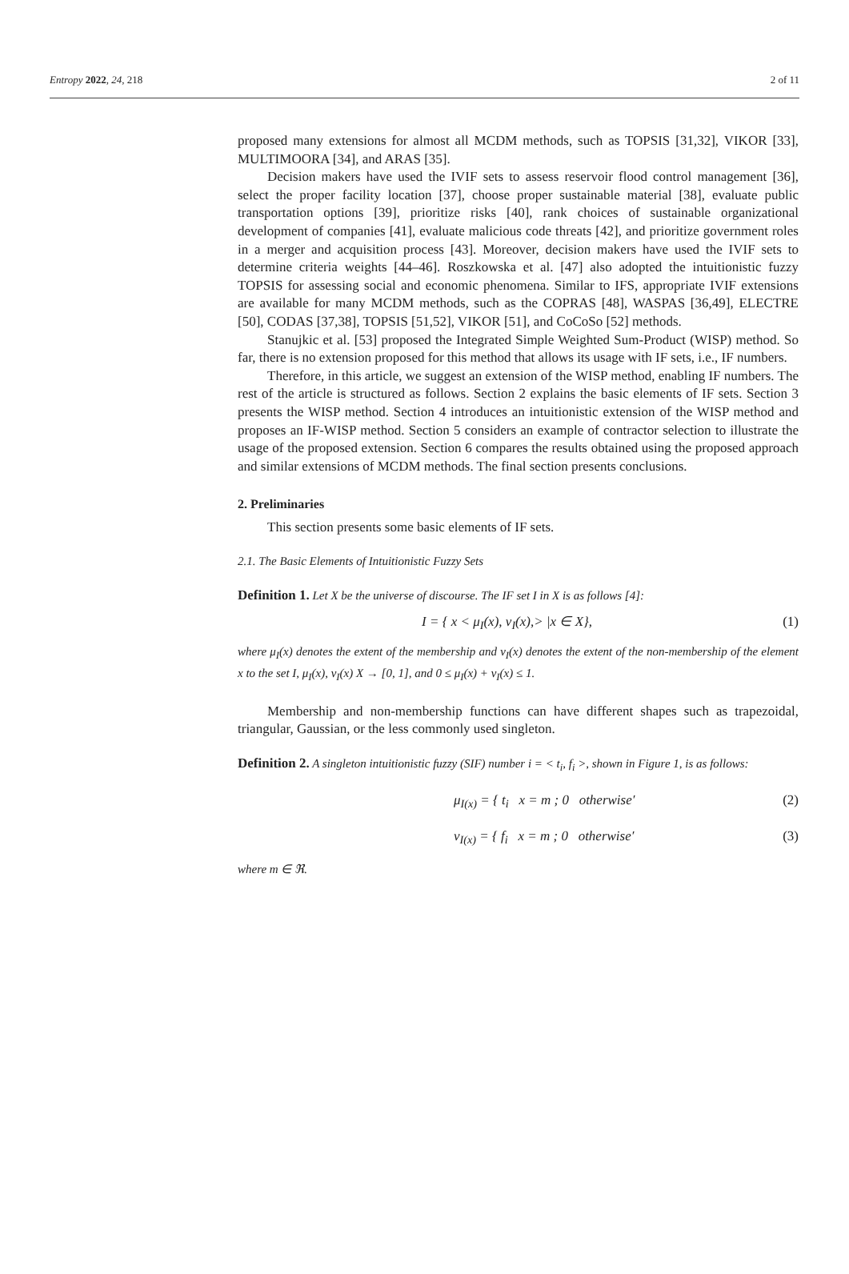Entropy 2022, 24, 218 2 of 11
proposed many extensions for almost all MCDM methods, such as TOPSIS [31,32], VIKOR [33], MULTIMOORA [34], and ARAS [35].
Decision makers have used the IVIF sets to assess reservoir flood control management [36], select the proper facility location [37], choose proper sustainable material [38], evaluate public transportation options [39], prioritize risks [40], rank choices of sustainable organizational development of companies [41], evaluate malicious code threats [42], and prioritize government roles in a merger and acquisition process [43]. Moreover, decision makers have used the IVIF sets to determine criteria weights [44–46]. Roszkowska et al. [47] also adopted the intuitionistic fuzzy TOPSIS for assessing social and economic phenomena. Similar to IFS, appropriate IVIF extensions are available for many MCDM methods, such as the COPRAS [48], WASPAS [36,49], ELECTRE [50], CODAS [37,38], TOPSIS [51,52], VIKOR [51], and CoCoSo [52] methods.
Stanujkic et al. [53] proposed the Integrated Simple Weighted Sum-Product (WISP) method. So far, there is no extension proposed for this method that allows its usage with IF sets, i.e., IF numbers.
Therefore, in this article, we suggest an extension of the WISP method, enabling IF numbers. The rest of the article is structured as follows. Section 2 explains the basic elements of IF sets. Section 3 presents the WISP method. Section 4 introduces an intuitionistic extension of the WISP method and proposes an IF-WISP method. Section 5 considers an example of contractor selection to illustrate the usage of the proposed extension. Section 6 compares the results obtained using the proposed approach and similar extensions of MCDM methods. The final section presents conclusions.
2. Preliminaries
This section presents some basic elements of IF sets.
2.1. The Basic Elements of Intuitionistic Fuzzy Sets
Definition 1. Let X be the universe of discourse. The IF set I in X is as follows [4]:
I = { x < μ<sub>I</sub>(x), ν<sub>I</sub>(x),> |x ∈ X}, (1)
where μ<sub>I</sub>(x) denotes the extent of the membership and ν<sub>I</sub>(x) denotes the extent of the non-membership of the element x to the set I, μ<sub>I</sub>(x), ν<sub>I</sub>(x) X → [0, 1], and 0 ≤ μ<sub>I</sub>(x) + ν<sub>I</sub>(x) ≤ 1.
Membership and non-membership functions can have different shapes such as trapezoidal, triangular, Gaussian, or the less commonly used singleton.
Definition 2. A singleton intuitionistic fuzzy (SIF) number i = < t<sub>i</sub>, f<sub>i</sub> >, shown in Figure 1, is as follows:
μ<sub>I(x)</sub> = { t<sub>i</sub> x = m ; 0 otherwise′ (2)
ν<sub>I(x)</sub> = { f<sub>i</sub> x = m ; 0 otherwise′ (3)
where m ∈ ℜ.